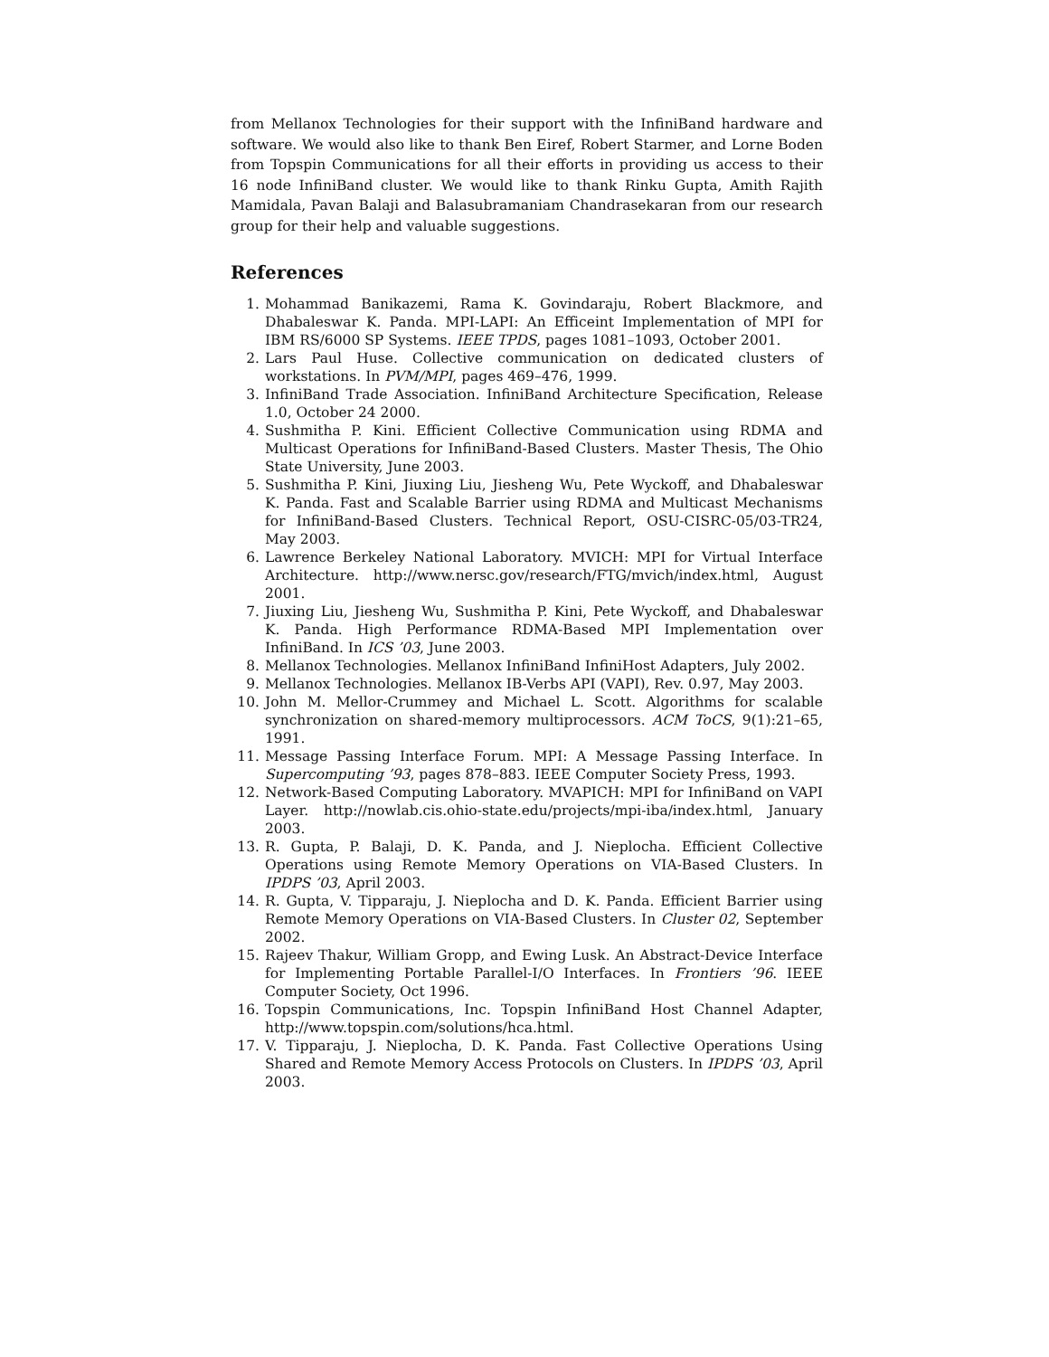from Mellanox Technologies for their support with the InfiniBand hardware and software. We would also like to thank Ben Eiref, Robert Starmer, and Lorne Boden from Topspin Communications for all their efforts in providing us access to their 16 node InfiniBand cluster. We would like to thank Rinku Gupta, Amith Rajith Mamidala, Pavan Balaji and Balasubramaniam Chandrasekaran from our research group for their help and valuable suggestions.
References
1. Mohammad Banikazemi, Rama K. Govindaraju, Robert Blackmore, and Dhabaleswar K. Panda. MPI-LAPI: An Efficeint Implementation of MPI for IBM RS/6000 SP Systems. IEEE TPDS, pages 1081–1093, October 2001.
2. Lars Paul Huse. Collective communication on dedicated clusters of workstations. In PVM/MPI, pages 469–476, 1999.
3. InfiniBand Trade Association. InfiniBand Architecture Specification, Release 1.0, October 24 2000.
4. Sushmitha P. Kini. Efficient Collective Communication using RDMA and Multicast Operations for InfiniBand-Based Clusters. Master Thesis, The Ohio State University, June 2003.
5. Sushmitha P. Kini, Jiuxing Liu, Jiesheng Wu, Pete Wyckoff, and Dhabaleswar K. Panda. Fast and Scalable Barrier using RDMA and Multicast Mechanisms for InfiniBand-Based Clusters. Technical Report, OSU-CISRC-05/03-TR24, May 2003.
6. Lawrence Berkeley National Laboratory. MVICH: MPI for Virtual Interface Architecture. http://www.nersc.gov/research/FTG/mvich/index.html, August 2001.
7. Jiuxing Liu, Jiesheng Wu, Sushmitha P. Kini, Pete Wyckoff, and Dhabaleswar K. Panda. High Performance RDMA-Based MPI Implementation over InfiniBand. In ICS ’03, June 2003.
8. Mellanox Technologies. Mellanox InfiniBand InfiniHost Adapters, July 2002.
9. Mellanox Technologies. Mellanox IB-Verbs API (VAPI), Rev. 0.97, May 2003.
10. John M. Mellor-Crummey and Michael L. Scott. Algorithms for scalable synchronization on shared-memory multiprocessors. ACM ToCS, 9(1):21–65, 1991.
11. Message Passing Interface Forum. MPI: A Message Passing Interface. In Supercomputing ’93, pages 878–883. IEEE Computer Society Press, 1993.
12. Network-Based Computing Laboratory. MVAPICH: MPI for InfiniBand on VAPI Layer. http://nowlab.cis.ohio-state.edu/projects/mpi-iba/index.html, January 2003.
13. R. Gupta, P. Balaji, D. K. Panda, and J. Nieplocha. Efficient Collective Operations using Remote Memory Operations on VIA-Based Clusters. In IPDPS ’03, April 2003.
14. R. Gupta, V. Tipparaju, J. Nieplocha and D. K. Panda. Efficient Barrier using Remote Memory Operations on VIA-Based Clusters. In Cluster 02, September 2002.
15. Rajeev Thakur, William Gropp, and Ewing Lusk. An Abstract-Device Interface for Implementing Portable Parallel-I/O Interfaces. In Frontiers ’96. IEEE Computer Society, Oct 1996.
16. Topspin Communications, Inc. Topspin InfiniBand Host Channel Adapter, http://www.topspin.com/solutions/hca.html.
17. V. Tipparaju, J. Nieplocha, D. K. Panda. Fast Collective Operations Using Shared and Remote Memory Access Protocols on Clusters. In IPDPS ’03, April 2003.